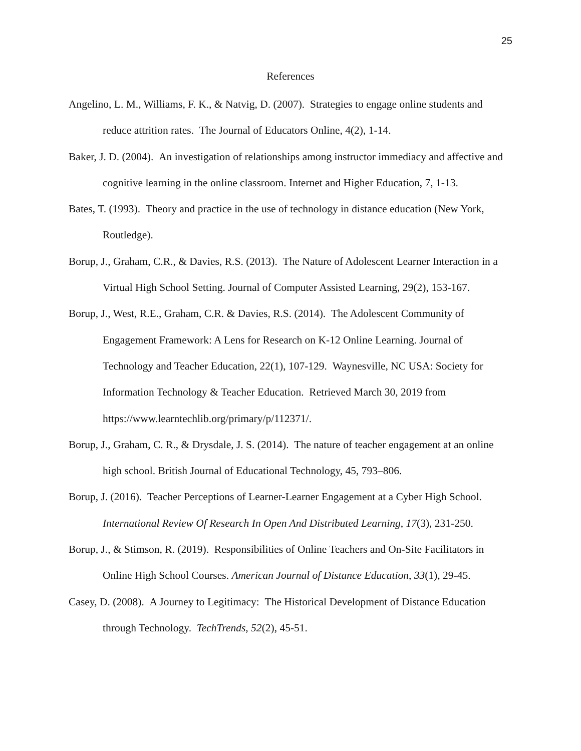25
References
Angelino, L. M., Williams, F. K., & Natvig, D. (2007). Strategies to engage online students and reduce attrition rates. The Journal of Educators Online, 4(2), 1-14.
Baker, J. D. (2004). An investigation of relationships among instructor immediacy and affective and cognitive learning in the online classroom. Internet and Higher Education, 7, 1-13.
Bates, T. (1993). Theory and practice in the use of technology in distance education (New York, Routledge).
Borup, J., Graham, C.R., & Davies, R.S. (2013). The Nature of Adolescent Learner Interaction in a Virtual High School Setting. Journal of Computer Assisted Learning, 29(2), 153-167.
Borup, J., West, R.E., Graham, C.R. & Davies, R.S. (2014). The Adolescent Community of Engagement Framework: A Lens for Research on K-12 Online Learning. Journal of Technology and Teacher Education, 22(1), 107-129. Waynesville, NC USA: Society for Information Technology & Teacher Education. Retrieved March 30, 2019 from https://www.learntechlib.org/primary/p/112371/.
Borup, J., Graham, C. R., & Drysdale, J. S. (2014). The nature of teacher engagement at an online high school. British Journal of Educational Technology, 45, 793–806.
Borup, J. (2016). Teacher Perceptions of Learner-Learner Engagement at a Cyber High School. International Review Of Research In Open And Distributed Learning, 17(3), 231-250.
Borup, J., & Stimson, R. (2019). Responsibilities of Online Teachers and On-Site Facilitators in Online High School Courses. American Journal of Distance Education, 33(1), 29-45.
Casey, D. (2008). A Journey to Legitimacy: The Historical Development of Distance Education through Technology. TechTrends, 52(2), 45-51.